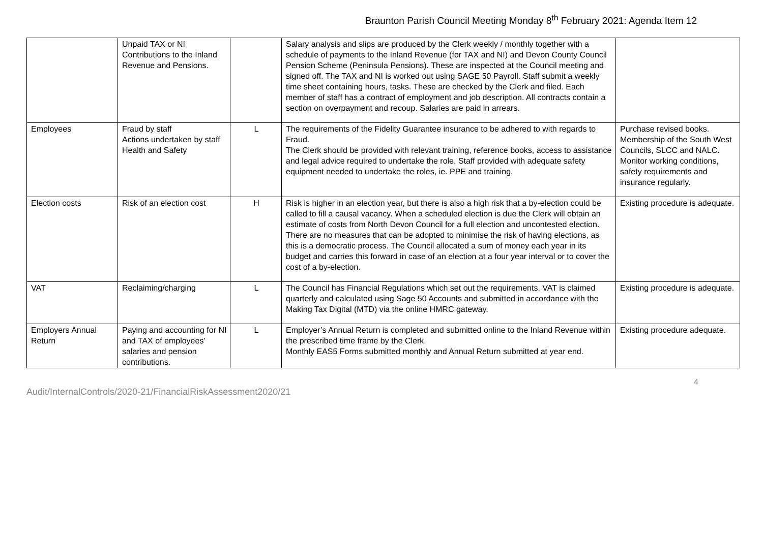Braunton Parish Council Meeting Monday 8<sup>th</sup> February 2021: Agenda Item 12
| | Unpaid TAX or NI Contributions to the Inland Revenue and Pensions. | | Salary analysis and slips are produced by the Clerk weekly / monthly together with a schedule of payments to the Inland Revenue (for TAX and NI) and Devon County Council Pension Scheme (Peninsula Pensions). These are inspected at the Council meeting and signed off. The TAX and NI is worked out using SAGE 50 Payroll. Staff submit a weekly time sheet containing hours, tasks. These are checked by the Clerk and filed. Each member of staff has a contract of employment and job description. All contracts contain a section on overpayment and recoup. Salaries are paid in arrears. | |
| Employees | Fraud by staff Actions undertaken by staff Health and Safety | L | The requirements of the Fidelity Guarantee insurance to be adhered to with regards to Fraud. The Clerk should be provided with relevant training, reference books, access to assistance and legal advice required to undertake the role. Staff provided with adequate safety equipment needed to undertake the roles, ie. PPE and training. | Purchase revised books. Membership of the South West Councils, SLCC and NALC. Monitor working conditions, safety requirements and insurance regularly. |
| Election costs | Risk of an election cost | H | Risk is higher in an election year, but there is also a high risk that a by-election could be called to fill a causal vacancy. When a scheduled election is due the Clerk will obtain an estimate of costs from North Devon Council for a full election and uncontested election. There are no measures that can be adopted to minimise the risk of having elections, as this is a democratic process. The Council allocated a sum of money each year in its budget and carries this forward in case of an election at a four year interval or to cover the cost of a by-election. | Existing procedure is adequate. |
| VAT | Reclaiming/charging | L | The Council has Financial Regulations which set out the requirements. VAT is claimed quarterly and calculated using Sage 50 Accounts and submitted in accordance with the Making Tax Digital (MTD) via the online HMRC gateway. | Existing procedure is adequate. |
| Employers Annual Return | Paying and accounting for NI and TAX of employees’ salaries and pension contributions. | L | Employer’s Annual Return is completed and submitted online to the Inland Revenue within the prescribed time frame by the Clerk. Monthly EAS5 Forms submitted monthly and Annual Return submitted at year end. | Existing procedure adequate. |
4
Audit/InternalControls/2020-21/FinancialRiskAssessment2020/21